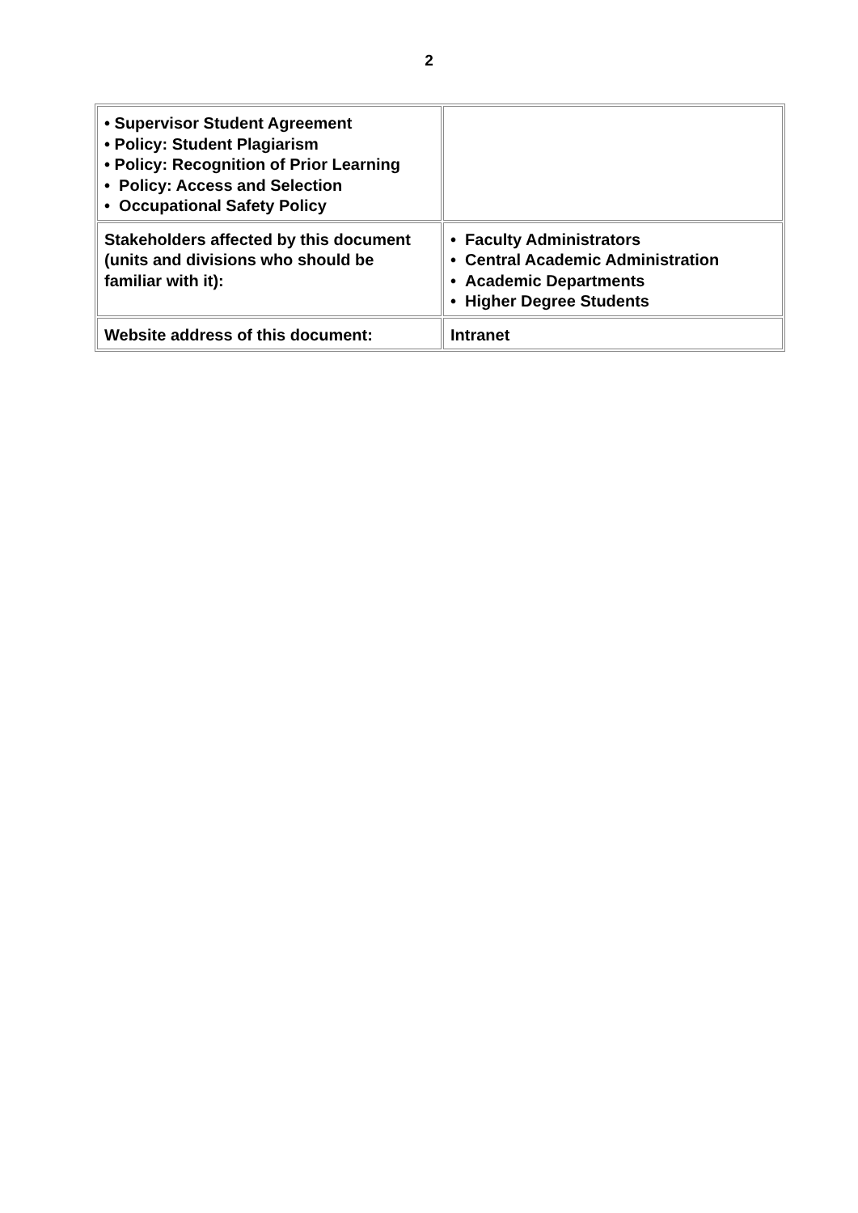2
| • Supervisor Student Agreement • Policy: Student Plagiarism • Policy: Recognition of Prior Learning • Policy: Access and Selection • Occupational Safety Policy | |
| Stakeholders affected by this document (units and divisions who should be familiar with it): | • Faculty Administrators • Central Academic Administration • Academic Departments • Higher Degree Students |
| Website address of this document: | Intranet |